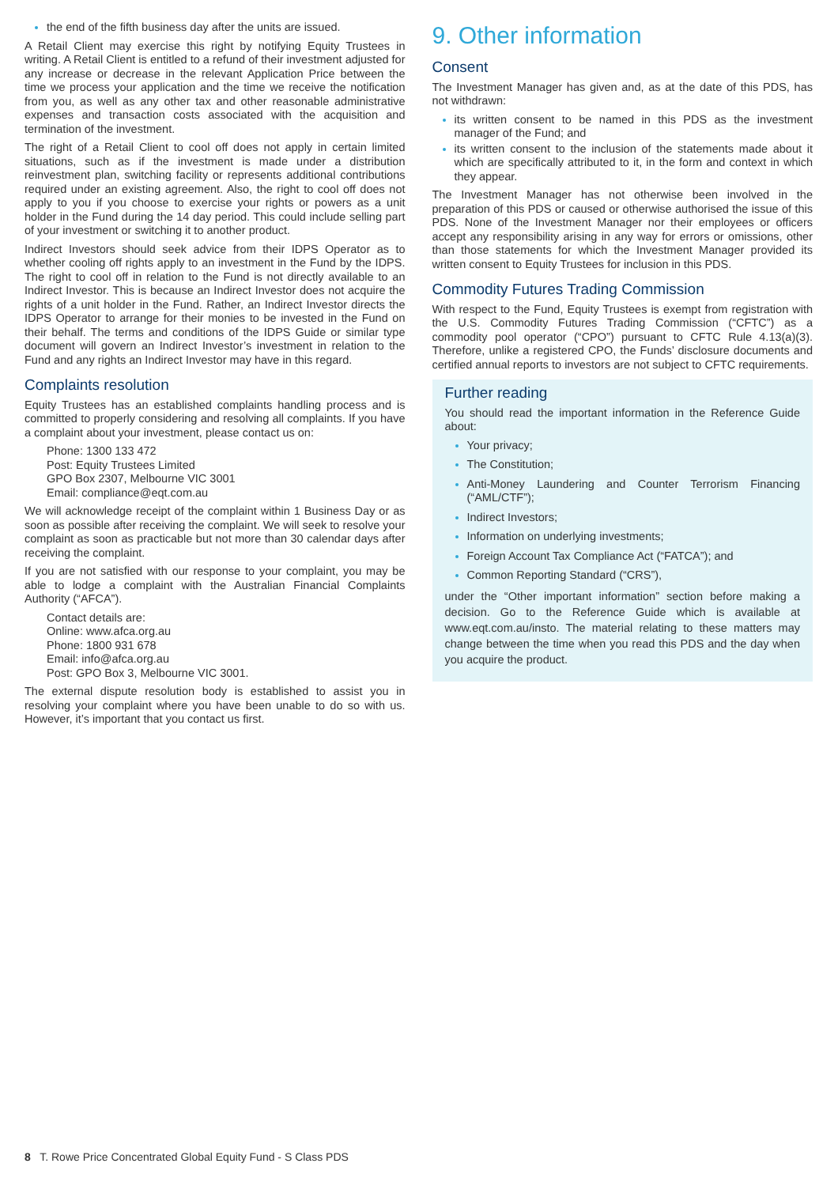the end of the fifth business day after the units are issued.
A Retail Client may exercise this right by notifying Equity Trustees in writing. A Retail Client is entitled to a refund of their investment adjusted for any increase or decrease in the relevant Application Price between the time we process your application and the time we receive the notification from you, as well as any other tax and other reasonable administrative expenses and transaction costs associated with the acquisition and termination of the investment.
The right of a Retail Client to cool off does not apply in certain limited situations, such as if the investment is made under a distribution reinvestment plan, switching facility or represents additional contributions required under an existing agreement. Also, the right to cool off does not apply to you if you choose to exercise your rights or powers as a unit holder in the Fund during the 14 day period. This could include selling part of your investment or switching it to another product.
Indirect Investors should seek advice from their IDPS Operator as to whether cooling off rights apply to an investment in the Fund by the IDPS. The right to cool off in relation to the Fund is not directly available to an Indirect Investor. This is because an Indirect Investor does not acquire the rights of a unit holder in the Fund. Rather, an Indirect Investor directs the IDPS Operator to arrange for their monies to be invested in the Fund on their behalf. The terms and conditions of the IDPS Guide or similar type document will govern an Indirect Investor’s investment in relation to the Fund and any rights an Indirect Investor may have in this regard.
Complaints resolution
Equity Trustees has an established complaints handling process and is committed to properly considering and resolving all complaints. If you have a complaint about your investment, please contact us on:
Phone: 1300 133 472
Post: Equity Trustees Limited
GPO Box 2307, Melbourne VIC 3001
Email: compliance@eqt.com.au
We will acknowledge receipt of the complaint within 1 Business Day or as soon as possible after receiving the complaint. We will seek to resolve your complaint as soon as practicable but not more than 30 calendar days after receiving the complaint.
If you are not satisfied with our response to your complaint, you may be able to lodge a complaint with the Australian Financial Complaints Authority (“AFCA”).
Contact details are:
Online: www.afca.org.au
Phone: 1800 931 678
Email: info@afca.org.au
Post: GPO Box 3, Melbourne VIC 3001.
The external dispute resolution body is established to assist you in resolving your complaint where you have been unable to do so with us. However, it’s important that you contact us first.
9. Other information
Consent
The Investment Manager has given and, as at the date of this PDS, has not withdrawn:
its written consent to be named in this PDS as the investment manager of the Fund; and
its written consent to the inclusion of the statements made about it which are specifically attributed to it, in the form and context in which they appear.
The Investment Manager has not otherwise been involved in the preparation of this PDS or caused or otherwise authorised the issue of this PDS. None of the Investment Manager nor their employees or officers accept any responsibility arising in any way for errors or omissions, other than those statements for which the Investment Manager provided its written consent to Equity Trustees for inclusion in this PDS.
Commodity Futures Trading Commission
With respect to the Fund, Equity Trustees is exempt from registration with the U.S. Commodity Futures Trading Commission (“CFTC”) as a commodity pool operator (“CPO”) pursuant to CFTC Rule 4.13(a)(3). Therefore, unlike a registered CPO, the Funds’ disclosure documents and certified annual reports to investors are not subject to CFTC requirements.
Further reading
You should read the important information in the Reference Guide about:
Your privacy;
The Constitution;
Anti-Money Laundering and Counter Terrorism Financing (“AML/CTF”);
Indirect Investors;
Information on underlying investments;
Foreign Account Tax Compliance Act (“FATCA”); and
Common Reporting Standard (“CRS”),
under the “Other important information” section before making a decision. Go to the Reference Guide which is available at www.eqt.com.au/insto. The material relating to these matters may change between the time when you read this PDS and the day when you acquire the product.
8 T. Rowe Price Concentrated Global Equity Fund - S Class PDS